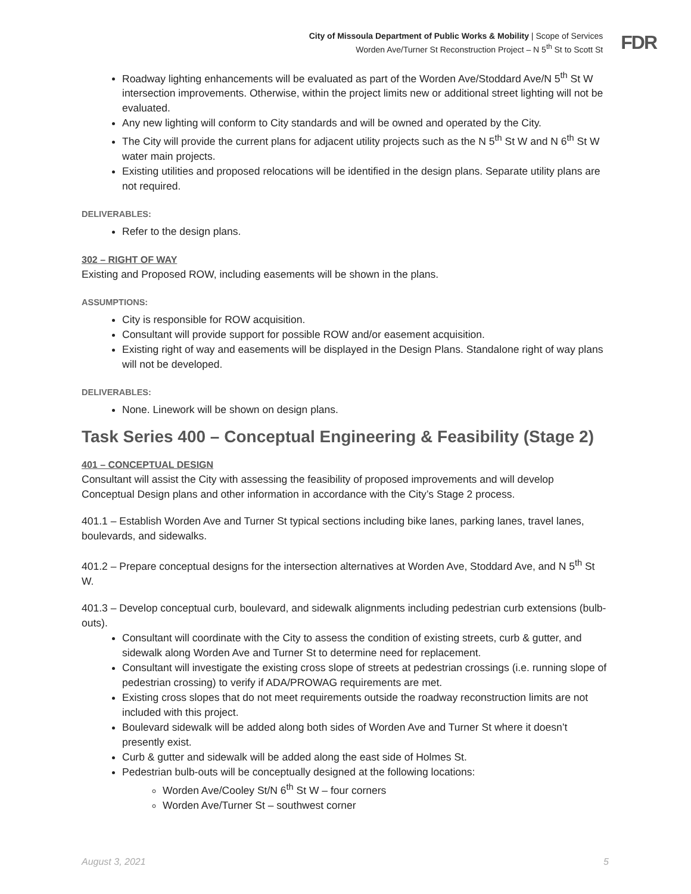City of Missoula Department of Public Works & Mobility | Scope of Services
Worden Ave/Turner St Reconstruction Project – N 5<sup>th</sup> St to Scott St
FDR
Roadway lighting enhancements will be evaluated as part of the Worden Ave/Stoddard Ave/N 5<sup>th</sup> St W intersection improvements. Otherwise, within the project limits new or additional street lighting will not be evaluated.
Any new lighting will conform to City standards and will be owned and operated by the City.
The City will provide the current plans for adjacent utility projects such as the N 5<sup>th</sup> St W and N 6<sup>th</sup> St W water main projects.
Existing utilities and proposed relocations will be identified in the design plans. Separate utility plans are not required.
DELIVERABLES:
Refer to the design plans.
302 – RIGHT OF WAY
Existing and Proposed ROW, including easements will be shown in the plans.
ASSUMPTIONS:
City is responsible for ROW acquisition.
Consultant will provide support for possible ROW and/or easement acquisition.
Existing right of way and easements will be displayed in the Design Plans. Standalone right of way plans will not be developed.
DELIVERABLES:
None. Linework will be shown on design plans.
Task Series 400 – Conceptual Engineering & Feasibility (Stage 2)
401 – CONCEPTUAL DESIGN
Consultant will assist the City with assessing the feasibility of proposed improvements and will develop Conceptual Design plans and other information in accordance with the City’s Stage 2 process.
401.1 – Establish Worden Ave and Turner St typical sections including bike lanes, parking lanes, travel lanes, boulevards, and sidewalks.
401.2 – Prepare conceptual designs for the intersection alternatives at Worden Ave, Stoddard Ave, and N 5<sup>th</sup> St W.
401.3 – Develop conceptual curb, boulevard, and sidewalk alignments including pedestrian curb extensions (bulb-outs).
Consultant will coordinate with the City to assess the condition of existing streets, curb & gutter, and sidewalk along Worden Ave and Turner St to determine need for replacement.
Consultant will investigate the existing cross slope of streets at pedestrian crossings (i.e. running slope of pedestrian crossing) to verify if ADA/PROWAG requirements are met.
Existing cross slopes that do not meet requirements outside the roadway reconstruction limits are not included with this project.
Boulevard sidewalk will be added along both sides of Worden Ave and Turner St where it doesn’t presently exist.
Curb & gutter and sidewalk will be added along the east side of Holmes St.
Pedestrian bulb-outs will be conceptually designed at the following locations:
Worden Ave/Cooley St/N 6<sup>th</sup> St W – four corners
Worden Ave/Turner St – southwest corner
August 3, 2021 5